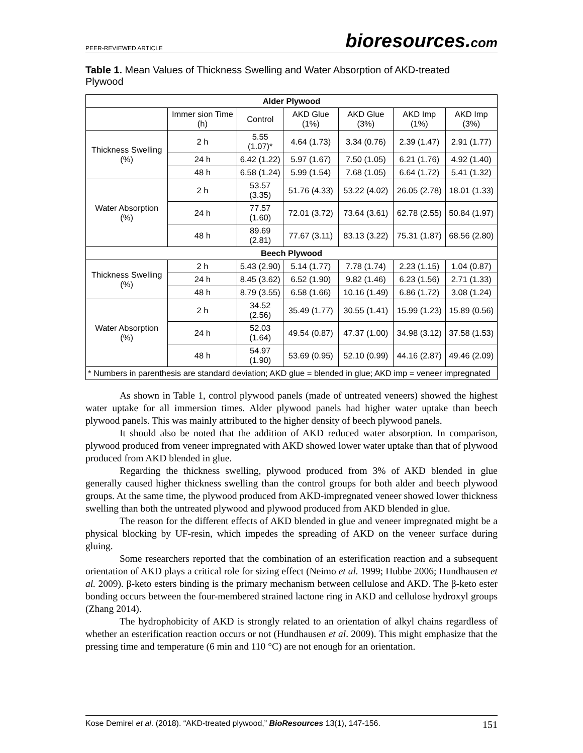PEER-REVIEWED ARTICLE bioresources.com
Table 1. Mean Values of Thickness Swelling and Water Absorption of AKD-treated Plywood
| Alder Plywood | | | | | | |
| --- | --- | --- | --- | --- | --- | --- |
| | Immer sion Time (h) | Control | AKD Glue (1%) | AKD Glue (3%) | AKD Imp (1%) | AKD Imp (3%) |
| Thickness Swelling (%) | 2 h | 5.55 (1.07)* | 4.64 (1.73) | 3.34 (0.76) | 2.39 (1.47) | 2.91 (1.77) |
| | 24 h | 6.42 (1.22) | 5.97 (1.67) | 7.50 (1.05) | 6.21 (1.76) | 4.92 (1.40) |
| | 48 h | 6.58 (1.24) | 5.99 (1.54) | 7.68 (1.05) | 6.64 (1.72) | 5.41 (1.32) |
| Water Absorption (%) | 2 h | 53.57 (3.35) | 51.76 (4.33) | 53.22 (4.02) | 26.05 (2.78) | 18.01 (1.33) |
| | 24 h | 77.57 (1.60) | 72.01 (3.72) | 73.64 (3.61) | 62.78 (2.55) | 50.84 (1.97) |
| | 48 h | 89.69 (2.81) | 77.67 (3.11) | 83.13 (3.22) | 75.31 (1.87) | 68.56 (2.80) |
| Beech Plywood | | | | | | |
| Thickness Swelling (%) | 2 h | 5.43 (2.90) | 5.14 (1.77) | 7.78 (1.74) | 2.23 (1.15) | 1.04 (0.87) |
| | 24 h | 8.45 (3.62) | 6.52 (1.90) | 9.82 (1.46) | 6.23 (1.56) | 2.71 (1.33) |
| | 48 h | 8.79 (3.55) | 6.58 (1.66) | 10.16 (1.49) | 6.86 (1.72) | 3.08 (1.24) |
| Water Absorption (%) | 2 h | 34.52 (2.56) | 35.49 (1.77) | 30.55 (1.41) | 15.99 (1.23) | 15.89 (0.56) |
| | 24 h | 52.03 (1.64) | 49.54 (0.87) | 47.37 (1.00) | 34.98 (3.12) | 37.58 (1.53) |
| | 48 h | 54.97 (1.90) | 53.69 (0.95) | 52.10 (0.99) | 44.16 (2.87) | 49.46 (2.09) |
| * Numbers in parenthesis are standard deviation; AKD glue = blended in glue; AKD imp = veneer impregnated | | | | | | |
As shown in Table 1, control plywood panels (made of untreated veneers) showed the highest water uptake for all immersion times. Alder plywood panels had higher water uptake than beech plywood panels. This was mainly attributed to the higher density of beech plywood panels.
It should also be noted that the addition of AKD reduced water absorption. In comparison, plywood produced from veneer impregnated with AKD showed lower water uptake than that of plywood produced from AKD blended in glue.
Regarding the thickness swelling, plywood produced from 3% of AKD blended in glue generally caused higher thickness swelling than the control groups for both alder and beech plywood groups. At the same time, the plywood produced from AKD-impregnated veneer showed lower thickness swelling than both the untreated plywood and plywood produced from AKD blended in glue.
The reason for the different effects of AKD blended in glue and veneer impregnated might be a physical blocking by UF-resin, which impedes the spreading of AKD on the veneer surface during gluing.
Some researchers reported that the combination of an esterification reaction and a subsequent orientation of AKD plays a critical role for sizing effect (Neimo et al. 1999; Hubbe 2006; Hundhausen et al. 2009). β-keto esters binding is the primary mechanism between cellulose and AKD. The β-keto ester bonding occurs between the four-membered strained lactone ring in AKD and cellulose hydroxyl groups (Zhang 2014).
The hydrophobicity of AKD is strongly related to an orientation of alkyl chains regardless of whether an esterification reaction occurs or not (Hundhausen et al. 2009). This might emphasize that the pressing time and temperature (6 min and 110 °C) are not enough for an orientation.
Kose Demirel et al. (2018). “AKD-treated plywood,” BioResources 13(1), 147-156. 151